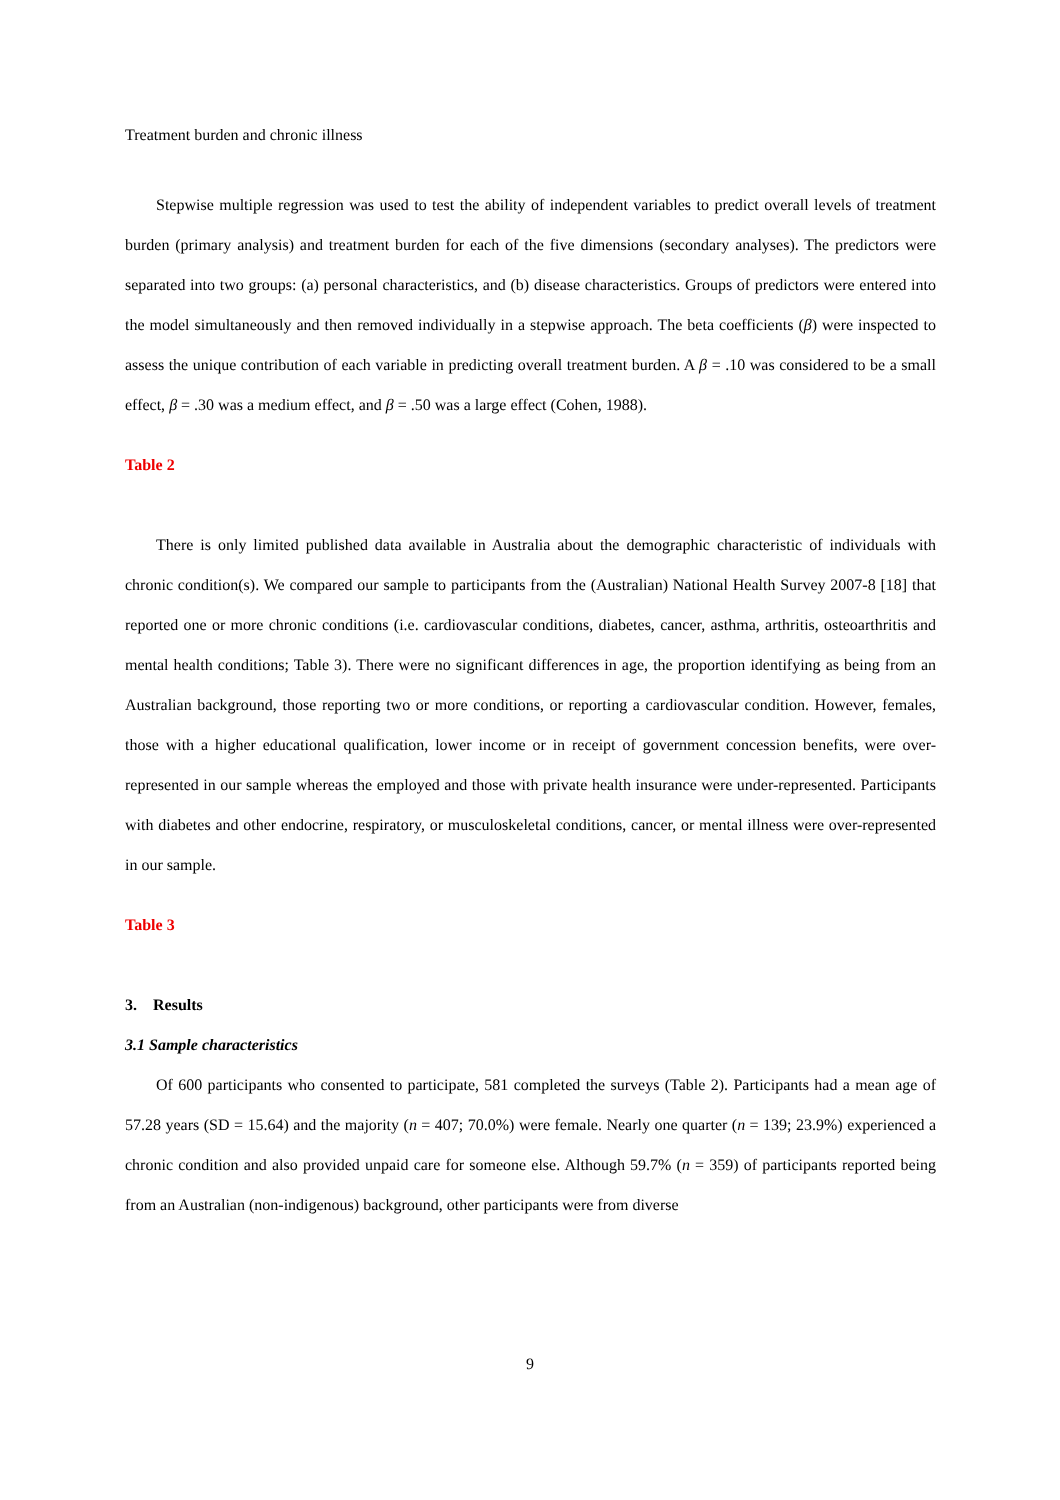Treatment burden and chronic illness
Stepwise multiple regression was used to test the ability of independent variables to predict overall levels of treatment burden (primary analysis) and treatment burden for each of the five dimensions (secondary analyses). The predictors were separated into two groups: (a) personal characteristics, and (b) disease characteristics. Groups of predictors were entered into the model simultaneously and then removed individually in a stepwise approach. The beta coefficients (β) were inspected to assess the unique contribution of each variable in predicting overall treatment burden. A β = .10 was considered to be a small effect, β = .30 was a medium effect, and β = .50 was a large effect (Cohen, 1988).
Table 2
There is only limited published data available in Australia about the demographic characteristic of individuals with chronic condition(s). We compared our sample to participants from the (Australian) National Health Survey 2007-8 [18] that reported one or more chronic conditions (i.e. cardiovascular conditions, diabetes, cancer, asthma, arthritis, osteoarthritis and mental health conditions; Table 3). There were no significant differences in age, the proportion identifying as being from an Australian background, those reporting two or more conditions, or reporting a cardiovascular condition. However, females, those with a higher educational qualification, lower income or in receipt of government concession benefits, were over-represented in our sample whereas the employed and those with private health insurance were under-represented. Participants with diabetes and other endocrine, respiratory, or musculoskeletal conditions, cancer, or mental illness were over-represented in our sample.
Table 3
3. Results
3.1 Sample characteristics
Of 600 participants who consented to participate, 581 completed the surveys (Table 2). Participants had a mean age of 57.28 years (SD = 15.64) and the majority (n = 407; 70.0%) were female. Nearly one quarter (n = 139; 23.9%) experienced a chronic condition and also provided unpaid care for someone else. Although 59.7% (n = 359) of participants reported being from an Australian (non-indigenous) background, other participants were from diverse
9